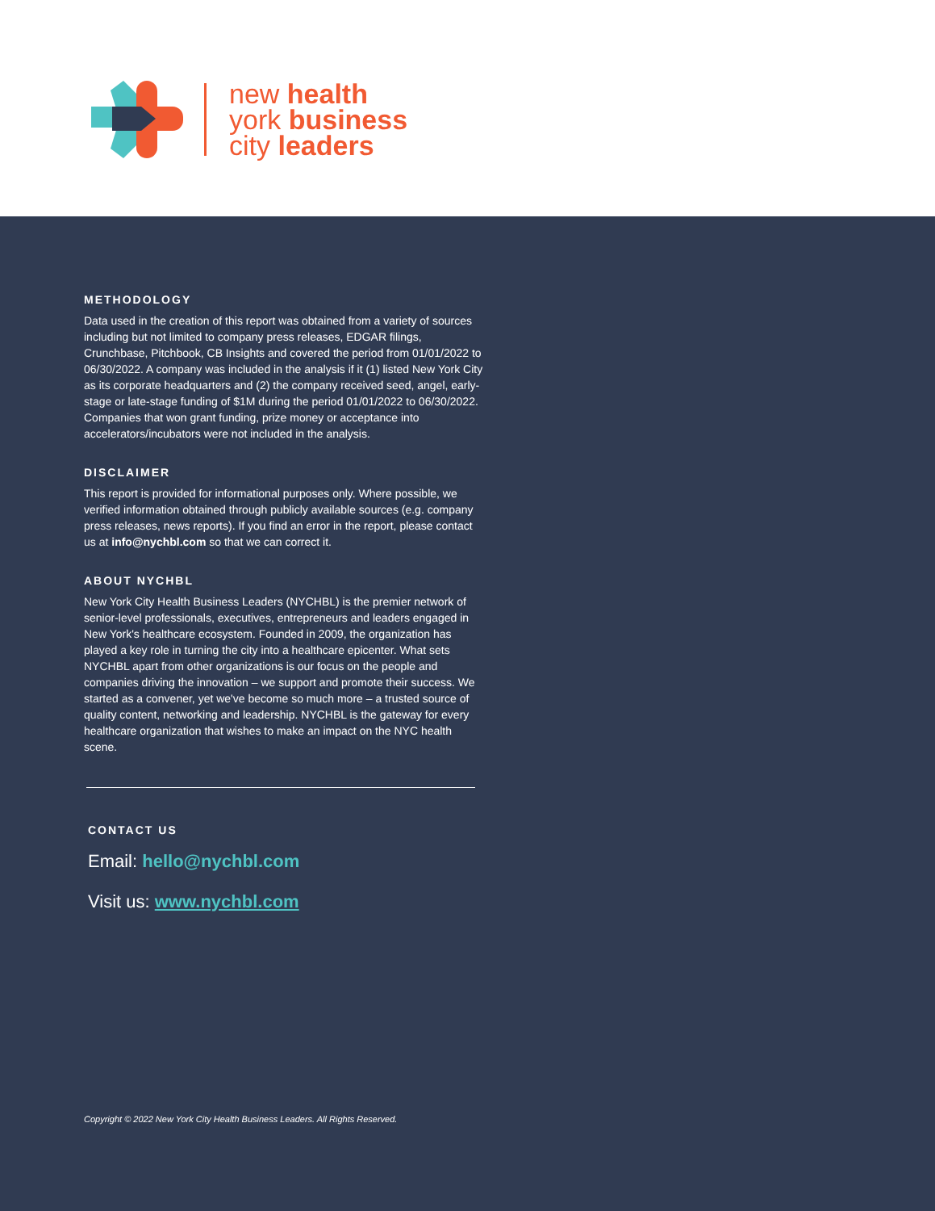new health
york business
city leaders
METHODOLOGY
Data used in the creation of this report was obtained from a variety of sources including but not limited to company press releases, EDGAR filings, Crunchbase, Pitchbook, CB Insights and covered the period from 01/01/2022 to 06/30/2022. A company was included in the analysis if it (1) listed New York City as its corporate headquarters and (2) the company received seed, angel, early-stage or late-stage funding of $1M during the period 01/01/2022 to 06/30/2022. Companies that won grant funding, prize money or acceptance into accelerators/incubators were not included in the analysis.
DISCLAIMER
This report is provided for informational purposes only. Where possible, we verified information obtained through publicly available sources (e.g. company press releases, news reports). If you find an error in the report, please contact us at info@nychbl.com so that we can correct it.
ABOUT NYCHBL
New York City Health Business Leaders (NYCHBL) is the premier network of senior-level professionals, executives, entrepreneurs and leaders engaged in New York's healthcare ecosystem. Founded in 2009, the organization has played a key role in turning the city into a healthcare epicenter. What sets NYCHBL apart from other organizations is our focus on the people and companies driving the innovation – we support and promote their success. We started as a convener, yet we've become so much more – a trusted source of quality content, networking and leadership. NYCHBL is the gateway for every healthcare organization that wishes to make an impact on the NYC health scene.
CONTACT US
Email: hello@nychbl.com
Visit us: www.nychbl.com
Copyright © 2022 New York City Health Business Leaders. All Rights Reserved.